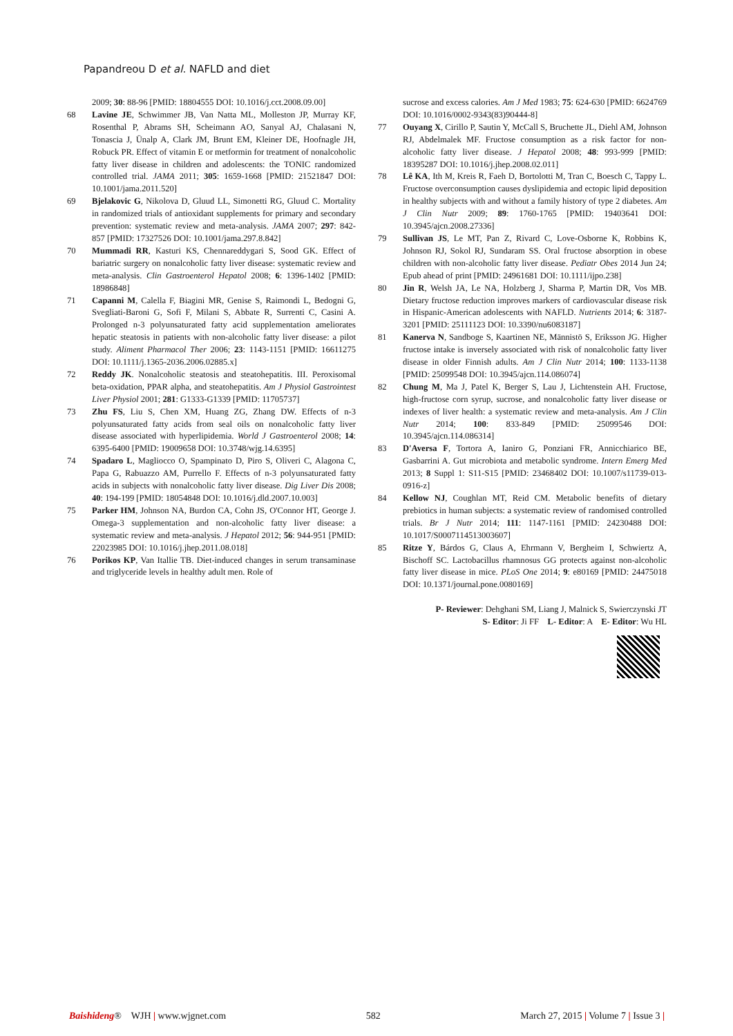Papandreou D et al. NAFLD and diet
2009; 30: 88-96 [PMID: 18804555 DOI: 10.1016/j.cct.2008.09.00]
68 Lavine JE, Schwimmer JB, Van Natta ML, Molleston JP, Murray KF, Rosenthal P, Abrams SH, Scheimann AO, Sanyal AJ, Chalasani N, Tonascia J, Ünalp A, Clark JM, Brunt EM, Kleiner DE, Hoofnagle JH, Robuck PR. Effect of vitamin E or metformin for treatment of nonalcoholic fatty liver disease in children and adolescents: the TONIC randomized controlled trial. JAMA 2011; 305: 1659-1668 [PMID: 21521847 DOI: 10.1001/jama.2011.520]
69 Bjelakovic G, Nikolova D, Gluud LL, Simonetti RG, Gluud C. Mortality in randomized trials of antioxidant supplements for primary and secondary prevention: systematic review and meta-analysis. JAMA 2007; 297: 842-857 [PMID: 17327526 DOI: 10.1001/jama.297.8.842]
70 Mummadi RR, Kasturi KS, Chennareddygari S, Sood GK. Effect of bariatric surgery on nonalcoholic fatty liver disease: systematic review and meta-analysis. Clin Gastroenterol Hepatol 2008; 6: 1396-1402 [PMID: 18986848]
71 Capanni M, Calella F, Biagini MR, Genise S, Raimondi L, Bedogni G, Svegliati-Baroni G, Sofi F, Milani S, Abbate R, Surrenti C, Casini A. Prolonged n-3 polyunsaturated fatty acid supplementation ameliorates hepatic steatosis in patients with non-alcoholic fatty liver disease: a pilot study. Aliment Pharmacol Ther 2006; 23: 1143-1151 [PMID: 16611275 DOI: 10.1111/j.1365-2036.2006.02885.x]
72 Reddy JK. Nonalcoholic steatosis and steatohepatitis. III. Peroxisomal beta-oxidation, PPAR alpha, and steatohepatitis. Am J Physiol Gastrointest Liver Physiol 2001; 281: G1333-G1339 [PMID: 11705737]
73 Zhu FS, Liu S, Chen XM, Huang ZG, Zhang DW. Effects of n-3 polyunsaturated fatty acids from seal oils on nonalcoholic fatty liver disease associated with hyperlipidemia. World J Gastroenterol 2008; 14: 6395-6400 [PMID: 19009658 DOI: 10.3748/wjg.14.6395]
74 Spadaro L, Magliocco O, Spampinato D, Piro S, Oliveri C, Alagona C, Papa G, Rabuazzo AM, Purrello F. Effects of n-3 polyunsaturated fatty acids in subjects with nonalcoholic fatty liver disease. Dig Liver Dis 2008; 40: 194-199 [PMID: 18054848 DOI: 10.1016/j.dld.2007.10.003]
75 Parker HM, Johnson NA, Burdon CA, Cohn JS, O'Connor HT, George J. Omega-3 supplementation and non-alcoholic fatty liver disease: a systematic review and meta-analysis. J Hepatol 2012; 56: 944-951 [PMID: 22023985 DOI: 10.1016/j.jhep.2011.08.018]
76 Porikos KP, Van Itallie TB. Diet-induced changes in serum transaminase and triglyceride levels in healthy adult men. Role of
sucrose and excess calories. Am J Med 1983; 75: 624-630 [PMID: 6624769 DOI: 10.1016/0002-9343(83)90444-8]
77 Ouyang X, Cirillo P, Sautin Y, McCall S, Bruchette JL, Diehl AM, Johnson RJ, Abdelmalek MF. Fructose consumption as a risk factor for non-alcoholic fatty liver disease. J Hepatol 2008; 48: 993-999 [PMID: 18395287 DOI: 10.1016/j.jhep.2008.02.011]
78 Lê KA, Ith M, Kreis R, Faeh D, Bortolotti M, Tran C, Boesch C, Tappy L. Fructose overconsumption causes dyslipidemia and ectopic lipid deposition in healthy subjects with and without a family history of type 2 diabetes. Am J Clin Nutr 2009; 89: 1760-1765 [PMID: 19403641 DOI: 10.3945/ajcn.2008.27336]
79 Sullivan JS, Le MT, Pan Z, Rivard C, Love-Osborne K, Robbins K, Johnson RJ, Sokol RJ, Sundaram SS. Oral fructose absorption in obese children with non-alcoholic fatty liver disease. Pediatr Obes 2014 Jun 24; Epub ahead of print [PMID: 24961681 DOI: 10.1111/ijpo.238]
80 Jin R, Welsh JA, Le NA, Holzberg J, Sharma P, Martin DR, Vos MB. Dietary fructose reduction improves markers of cardiovascular disease risk in Hispanic-American adolescents with NAFLD. Nutrients 2014; 6: 3187-3201 [PMID: 25111123 DOI: 10.3390/nu6083187]
81 Kanerva N, Sandboge S, Kaartinen NE, Männistö S, Eriksson JG. Higher fructose intake is inversely associated with risk of nonalcoholic fatty liver disease in older Finnish adults. Am J Clin Nutr 2014; 100: 1133-1138 [PMID: 25099548 DOI: 10.3945/ajcn.114.086074]
82 Chung M, Ma J, Patel K, Berger S, Lau J, Lichtenstein AH. Fructose, high-fructose corn syrup, sucrose, and nonalcoholic fatty liver disease or indexes of liver health: a systematic review and meta-analysis. Am J Clin Nutr 2014; 100: 833-849 [PMID: 25099546 DOI: 10.3945/ajcn.114.086314]
83 D'Aversa F, Tortora A, Ianiro G, Ponziani FR, Annicchiarico BE, Gasbarrini A. Gut microbiota and metabolic syndrome. Intern Emerg Med 2013; 8 Suppl 1: S11-S15 [PMID: 23468402 DOI: 10.1007/s11739-013-0916-z]
84 Kellow NJ, Coughlan MT, Reid CM. Metabolic benefits of dietary prebiotics in human subjects: a systematic review of randomised controlled trials. Br J Nutr 2014; 111: 1147-1161 [PMID: 24230488 DOI: 10.1017/S0007114513003607]
85 Ritze Y, Bárdos G, Claus A, Ehrmann V, Bergheim I, Schwiertz A, Bischoff SC. Lactobacillus rhamnosus GG protects against non-alcoholic fatty liver disease in mice. PLoS One 2014; 9: e80169 [PMID: 24475018 DOI: 10.1371/journal.pone.0080169]
P- Reviewer: Dehghani SM, Liang J, Malnick S, Swierczynski JT
S- Editor: Ji FF L- Editor: A E- Editor: Wu HL
Baishideng® WJH | www.wjgnet.com 582 March 27, 2015 | Volume 7 | Issue 3 |